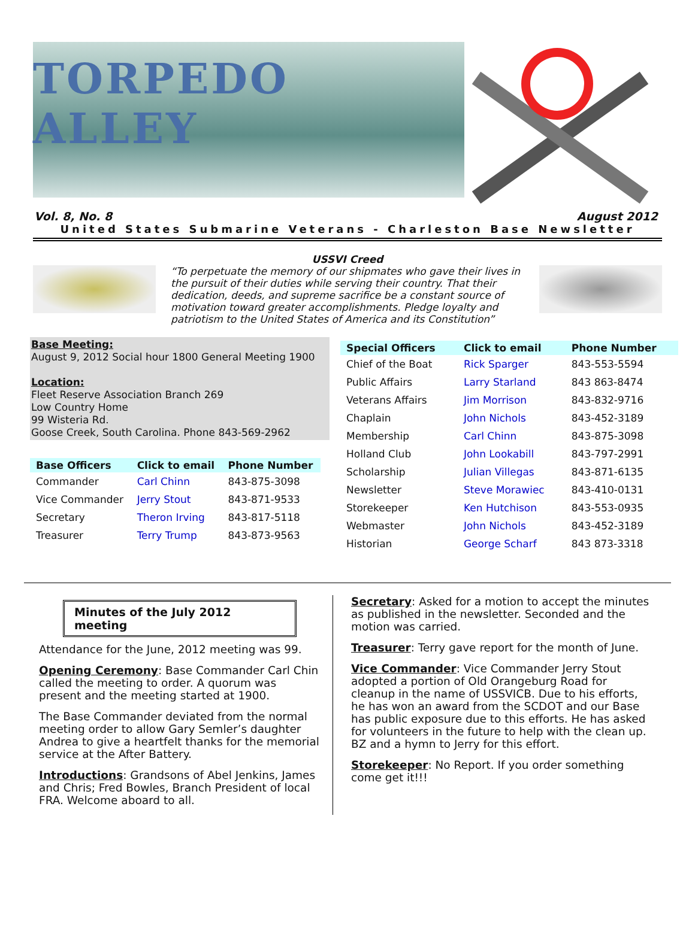TORPEDO ALLEY
Vol. 8, No. 8 August 2012
United States Submarine Veterans - Charleston Base Newsletter
USSVI Creed
“To perpetuate the memory of our shipmates who gave their lives in the pursuit of their duties while serving their country. That their dedication, deeds, and supreme sacrifice be a constant source of motivation toward greater accomplishments. Pledge loyalty and patriotism to the United States of America and its Constitution”
Base Meeting:
August 9, 2012 Social hour 1800 General Meeting 1900
Location:
Fleet Reserve Association Branch 269
Low Country Home
99 Wisteria Rd.
Goose Creek, South Carolina. Phone 843-569-2962
| Base Officers | Click to email | Phone Number |
| --- | --- | --- |
| Commander | Carl Chinn | 843-875-3098 |
| Vice Commander | Jerry Stout | 843-871-9533 |
| Secretary | Theron Irving | 843-817-5118 |
| Treasurer | Terry Trump | 843-873-9563 |
| Special Officers | Click to email | Phone Number |
| --- | --- | --- |
| Chief of the Boat | Rick Sparger | 843-553-5594 |
| Public Affairs | Larry Starland | 843 863-8474 |
| Veterans Affairs | Jim Morrison | 843-832-9716 |
| Chaplain | John Nichols | 843-452-3189 |
| Membership | Carl Chinn | 843-875-3098 |
| Holland Club | John Lookabill | 843-797-2991 |
| Scholarship | Julian Villegas | 843-871-6135 |
| Newsletter | Steve Morawiec | 843-410-0131 |
| Storekeeper | Ken Hutchison | 843-553-0935 |
| Webmaster | John Nichols | 843-452-3189 |
| Historian | George Scharf | 843 873-3318 |
Minutes of the July 2012 meeting
Attendance for the June, 2012 meeting was 99.
Opening Ceremony: Base Commander Carl Chin called the meeting to order. A quorum was present and the meeting started at 1900.
The Base Commander deviated from the normal meeting order to allow Gary Semler’s daughter Andrea to give a heartfelt thanks for the memorial service at the After Battery.
Introductions: Grandsons of Abel Jenkins, James and Chris; Fred Bowles, Branch President of local FRA. Welcome aboard to all.
Secretary: Asked for a motion to accept the minutes as published in the newsletter. Seconded and the motion was carried.
Treasurer: Terry gave report for the month of June.
Vice Commander: Vice Commander Jerry Stout adopted a portion of Old Orangeburg Road for cleanup in the name of USSVICB. Due to his efforts, he has won an award from the SCDOT and our Base has public exposure due to this efforts. He has asked for volunteers in the future to help with the clean up. BZ and a hymn to Jerry for this effort.
Storekeeper: No Report. If you order something come get it!!!